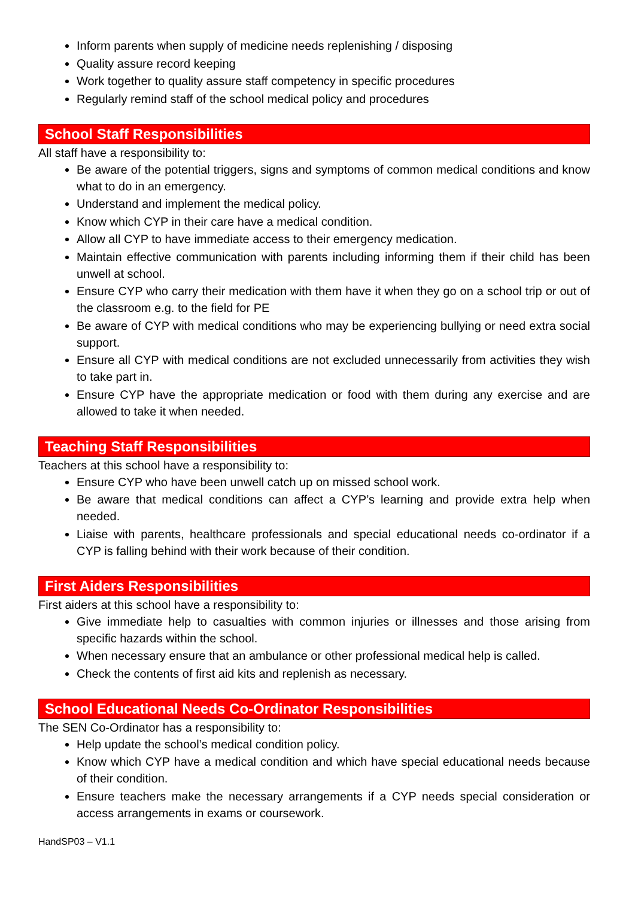Inform parents when supply of medicine needs replenishing / disposing
Quality assure record keeping
Work together to quality assure staff competency in specific procedures
Regularly remind staff of the school medical policy and procedures
School Staff Responsibilities
All staff have a responsibility to:
Be aware of the potential triggers, signs and symptoms of common medical conditions and know what to do in an emergency.
Understand and implement the medical policy.
Know which CYP in their care have a medical condition.
Allow all CYP to have immediate access to their emergency medication.
Maintain effective communication with parents including informing them if their child has been unwell at school.
Ensure CYP who carry their medication with them have it when they go on a school trip or out of the classroom e.g. to the field for PE
Be aware of CYP with medical conditions who may be experiencing bullying or need extra social support.
Ensure all CYP with medical conditions are not excluded unnecessarily from activities they wish to take part in.
Ensure CYP have the appropriate medication or food with them during any exercise and are allowed to take it when needed.
Teaching Staff Responsibilities
Teachers at this school have a responsibility to:
Ensure CYP who have been unwell catch up on missed school work.
Be aware that medical conditions can affect a CYP’s learning and provide extra help when needed.
Liaise with parents, healthcare professionals and special educational needs co-ordinator if a CYP is falling behind with their work because of their condition.
First Aiders Responsibilities
First aiders at this school have a responsibility to:
Give immediate help to casualties with common injuries or illnesses and those arising from specific hazards within the school.
When necessary ensure that an ambulance or other professional medical help is called.
Check the contents of first aid kits and replenish as necessary.
School Educational Needs Co-Ordinator Responsibilities
The SEN Co-Ordinator has a responsibility to:
Help update the school’s medical condition policy.
Know which CYP have a medical condition and which have special educational needs because of their condition.
Ensure teachers make the necessary arrangements if a CYP needs special consideration or access arrangements in exams or coursework.
HandSP03 – V1.1